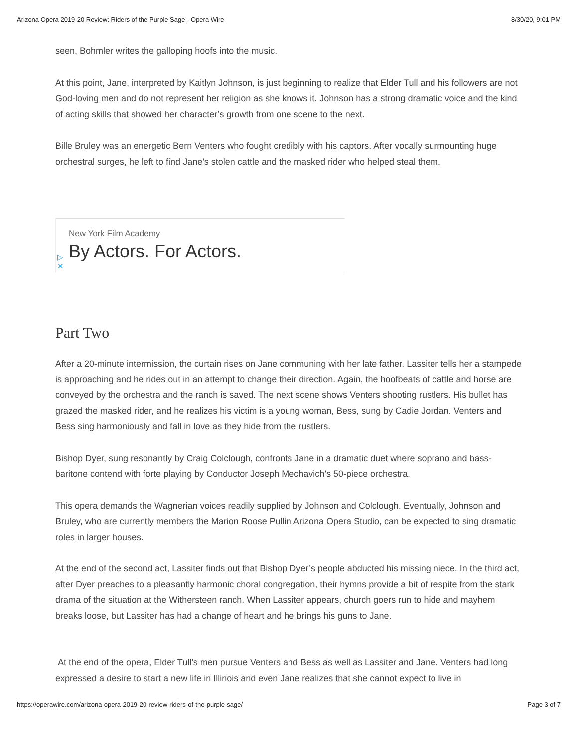Arizona Opera 2019-20 Review: Riders of the Purple Sage - Opera Wire 8/30/20, 9:01 PM
seen, Bohmler writes the galloping hoofs into the music.
At this point, Jane, interpreted by Kaitlyn Johnson, is just beginning to realize that Elder Tull and his followers are not God-loving men and do not represent her religion as she knows it. Johnson has a strong dramatic voice and the kind of acting skills that showed her character’s growth from one scene to the next.
Bille Bruley was an energetic Bern Venters who fought credibly with his captors. After vocally surmounting huge orchestral surges, he left to find Jane’s stolen cattle and the masked rider who helped steal them.
New York Film Academy
By Actors. For Actors. ▷
✕
Part Two
After a 20-minute intermission, the curtain rises on Jane communing with her late father. Lassiter tells her a stampede is approaching and he rides out in an attempt to change their direction. Again, the hoofbeats of cattle and horse are conveyed by the orchestra and the ranch is saved. The next scene shows Venters shooting rustlers. His bullet has grazed the masked rider, and he realizes his victim is a young woman, Bess, sung by Cadie Jordan. Venters and Bess sing harmoniously and fall in love as they hide from the rustlers.
Bishop Dyer, sung resonantly by Craig Colclough, confronts Jane in a dramatic duet where soprano and bass-baritone contend with forte playing by Conductor Joseph Mechavich’s 50-piece orchestra.
This opera demands the Wagnerian voices readily supplied by Johnson and Colclough. Eventually, Johnson and Bruley, who are currently members the Marion Roose Pullin Arizona Opera Studio, can be expected to sing dramatic roles in larger houses.
At the end of the second act, Lassiter finds out that Bishop Dyer’s people abducted his missing niece. In the third act, after Dyer preaches to a pleasantly harmonic choral congregation, their hymns provide a bit of respite from the stark drama of the situation at the Withersteen ranch. When Lassiter appears, church goers run to hide and mayhem breaks loose, but Lassiter has had a change of heart and he brings his guns to Jane.
At the end of the opera, Elder Tull’s men pursue Venters and Bess as well as Lassiter and Jane. Venters had long expressed a desire to start a new life in Illinois and even Jane realizes that she cannot expect to live in
https://operawire.com/arizona-opera-2019-20-review-riders-of-the-purple-sage/ Page 3 of 7